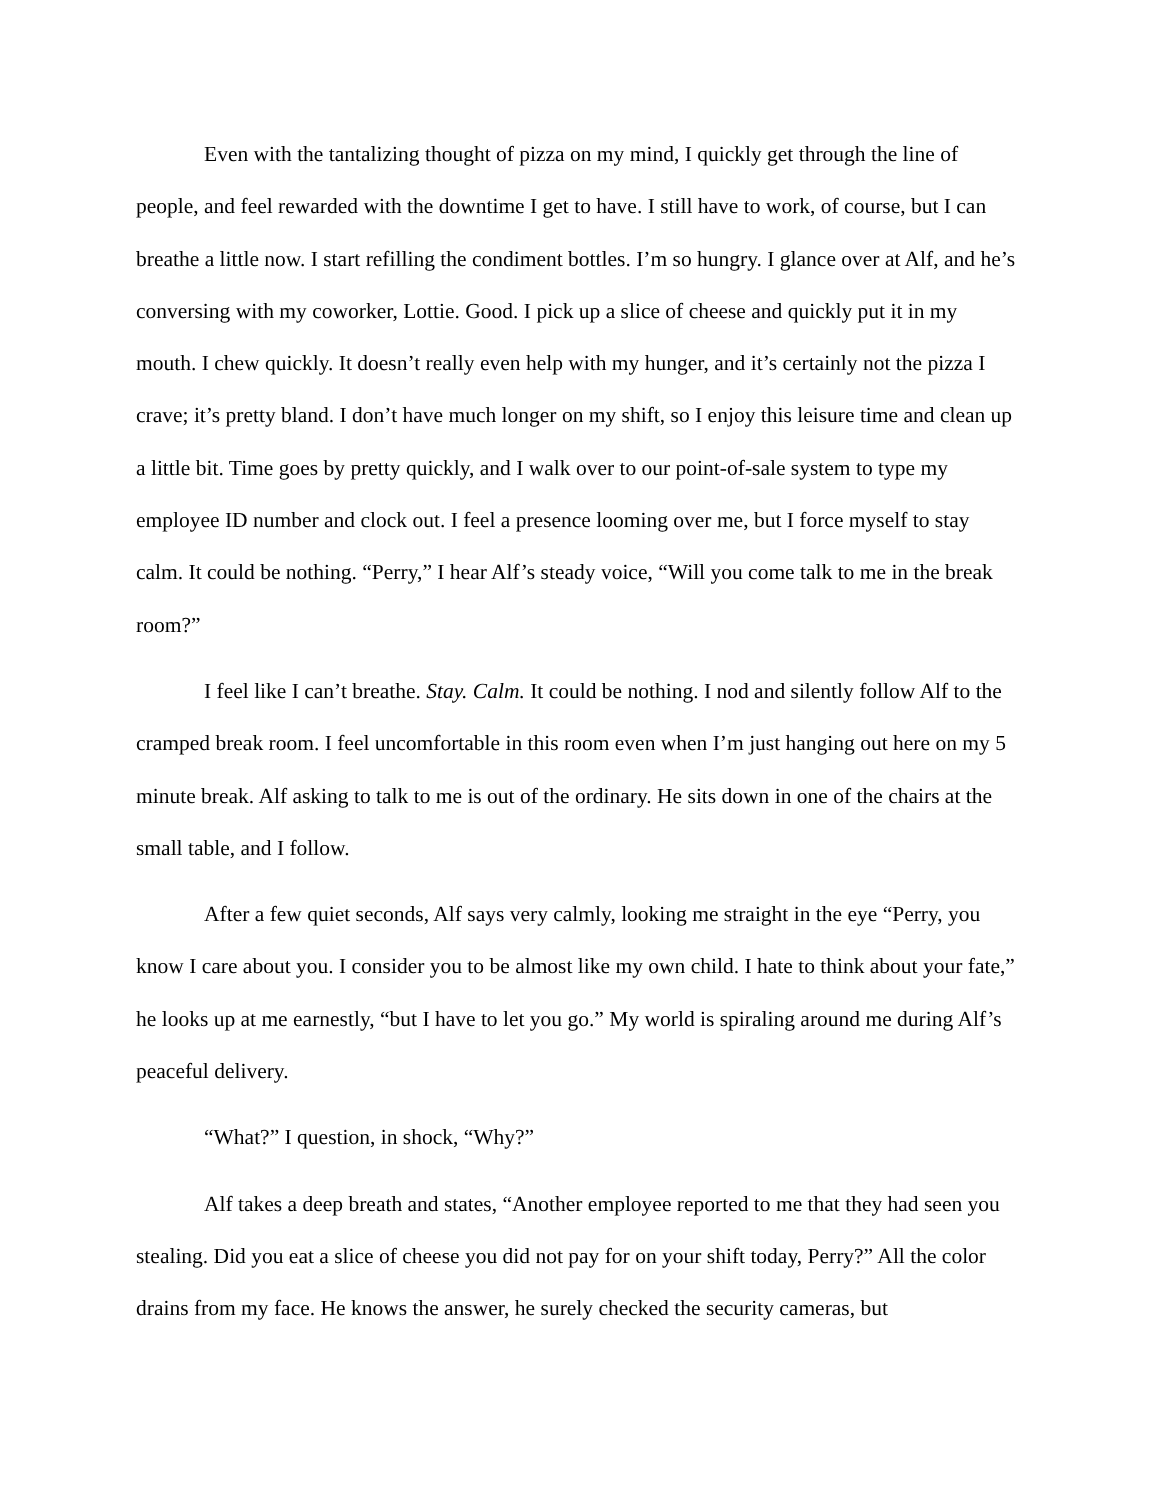Even with the tantalizing thought of pizza on my mind, I quickly get through the line of people, and feel rewarded with the downtime I get to have. I still have to work, of course, but I can breathe a little now. I start refilling the condiment bottles. I’m so hungry. I glance over at Alf, and he’s conversing with my coworker, Lottie. Good. I pick up a slice of cheese and quickly put it in my mouth. I chew quickly. It doesn’t really even help with my hunger, and it’s certainly not the pizza I crave; it’s pretty bland. I don’t have much longer on my shift, so I enjoy this leisure time and clean up a little bit. Time goes by pretty quickly, and I walk over to our point-of-sale system to type my employee ID number and clock out. I feel a presence looming over me, but I force myself to stay calm. It could be nothing. “Perry,” I hear Alf’s steady voice, “Will you come talk to me in the break room?”
I feel like I can’t breathe. Stay. Calm. It could be nothing. I nod and silently follow Alf to the cramped break room. I feel uncomfortable in this room even when I’m just hanging out here on my 5 minute break. Alf asking to talk to me is out of the ordinary. He sits down in one of the chairs at the small table, and I follow.
After a few quiet seconds, Alf says very calmly, looking me straight in the eye “Perry, you know I care about you. I consider you to be almost like my own child. I hate to think about your fate,” he looks up at me earnestly, “but I have to let you go.” My world is spiraling around me during Alf’s peaceful delivery.
“What?” I question, in shock, “Why?”
Alf takes a deep breath and states, “Another employee reported to me that they had seen you stealing. Did you eat a slice of cheese you did not pay for on your shift today, Perry?” All the color drains from my face. He knows the answer, he surely checked the security cameras, but